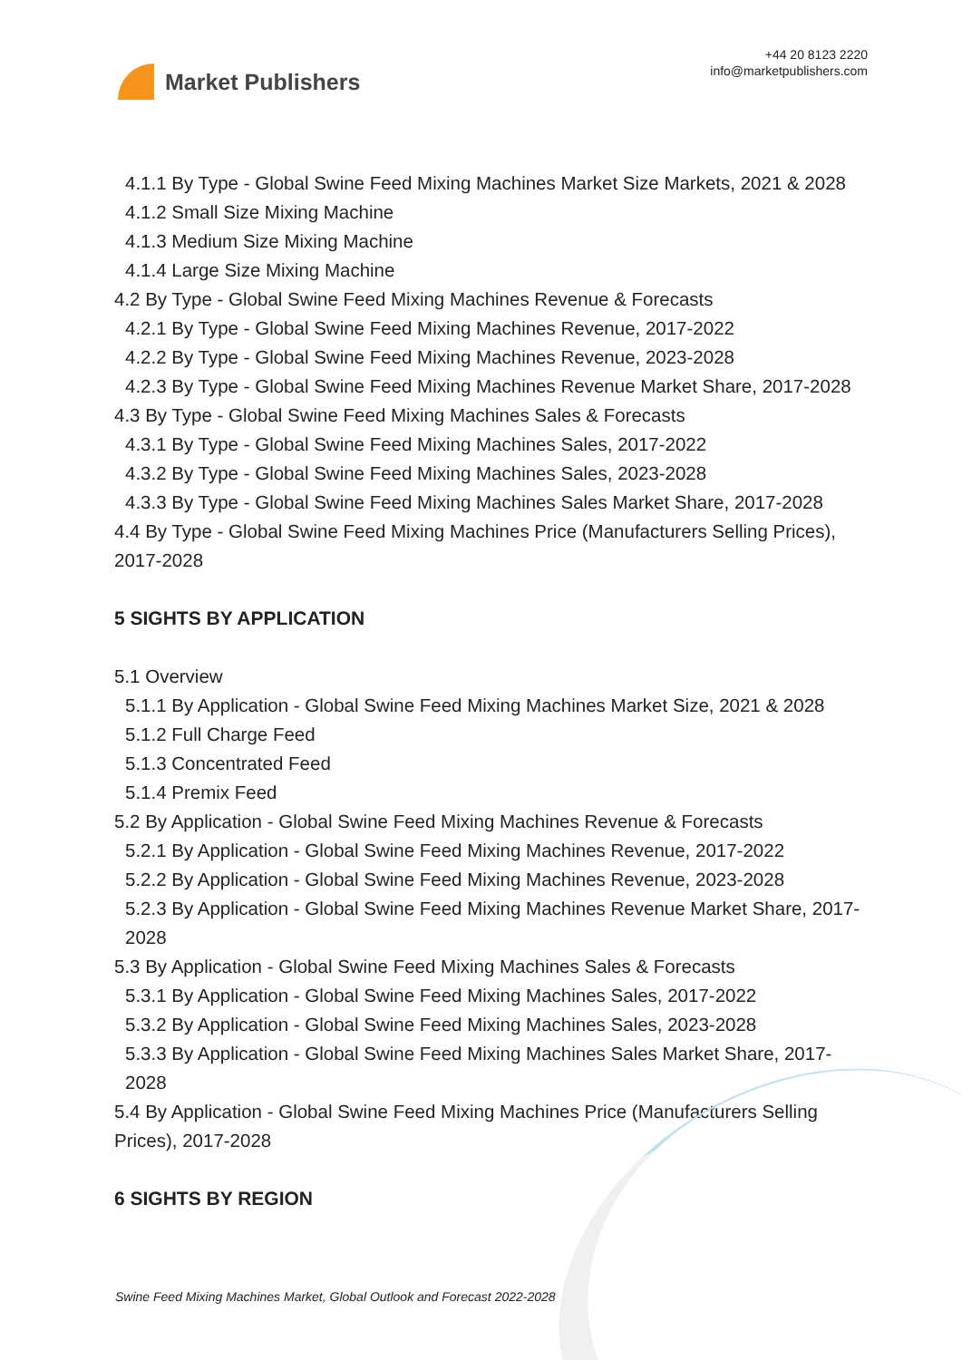Market Publishers
+44 20 8123 2220
info@marketpublishers.com
4.1.1 By Type - Global Swine Feed Mixing Machines Market Size Markets, 2021 & 2028
4.1.2 Small Size Mixing Machine
4.1.3 Medium Size Mixing Machine
4.1.4 Large Size Mixing Machine
4.2 By Type - Global Swine Feed Mixing Machines Revenue & Forecasts
4.2.1 By Type - Global Swine Feed Mixing Machines Revenue, 2017-2022
4.2.2 By Type - Global Swine Feed Mixing Machines Revenue, 2023-2028
4.2.3 By Type - Global Swine Feed Mixing Machines Revenue Market Share, 2017-2028
4.3 By Type - Global Swine Feed Mixing Machines Sales & Forecasts
4.3.1 By Type - Global Swine Feed Mixing Machines Sales, 2017-2022
4.3.2 By Type - Global Swine Feed Mixing Machines Sales, 2023-2028
4.3.3 By Type - Global Swine Feed Mixing Machines Sales Market Share, 2017-2028
4.4 By Type - Global Swine Feed Mixing Machines Price (Manufacturers Selling Prices), 2017-2028
5 SIGHTS BY APPLICATION
5.1 Overview
5.1.1 By Application - Global Swine Feed Mixing Machines Market Size, 2021 & 2028
5.1.2 Full Charge Feed
5.1.3 Concentrated Feed
5.1.4 Premix Feed
5.2 By Application - Global Swine Feed Mixing Machines Revenue & Forecasts
5.2.1 By Application - Global Swine Feed Mixing Machines Revenue, 2017-2022
5.2.2 By Application - Global Swine Feed Mixing Machines Revenue, 2023-2028
5.2.3 By Application - Global Swine Feed Mixing Machines Revenue Market Share, 2017-2028
5.3 By Application - Global Swine Feed Mixing Machines Sales & Forecasts
5.3.1 By Application - Global Swine Feed Mixing Machines Sales, 2017-2022
5.3.2 By Application - Global Swine Feed Mixing Machines Sales, 2023-2028
5.3.3 By Application - Global Swine Feed Mixing Machines Sales Market Share, 2017-2028
5.4 By Application - Global Swine Feed Mixing Machines Price (Manufacturers Selling Prices), 2017-2028
6 SIGHTS BY REGION
Swine Feed Mixing Machines Market, Global Outlook and Forecast 2022-2028